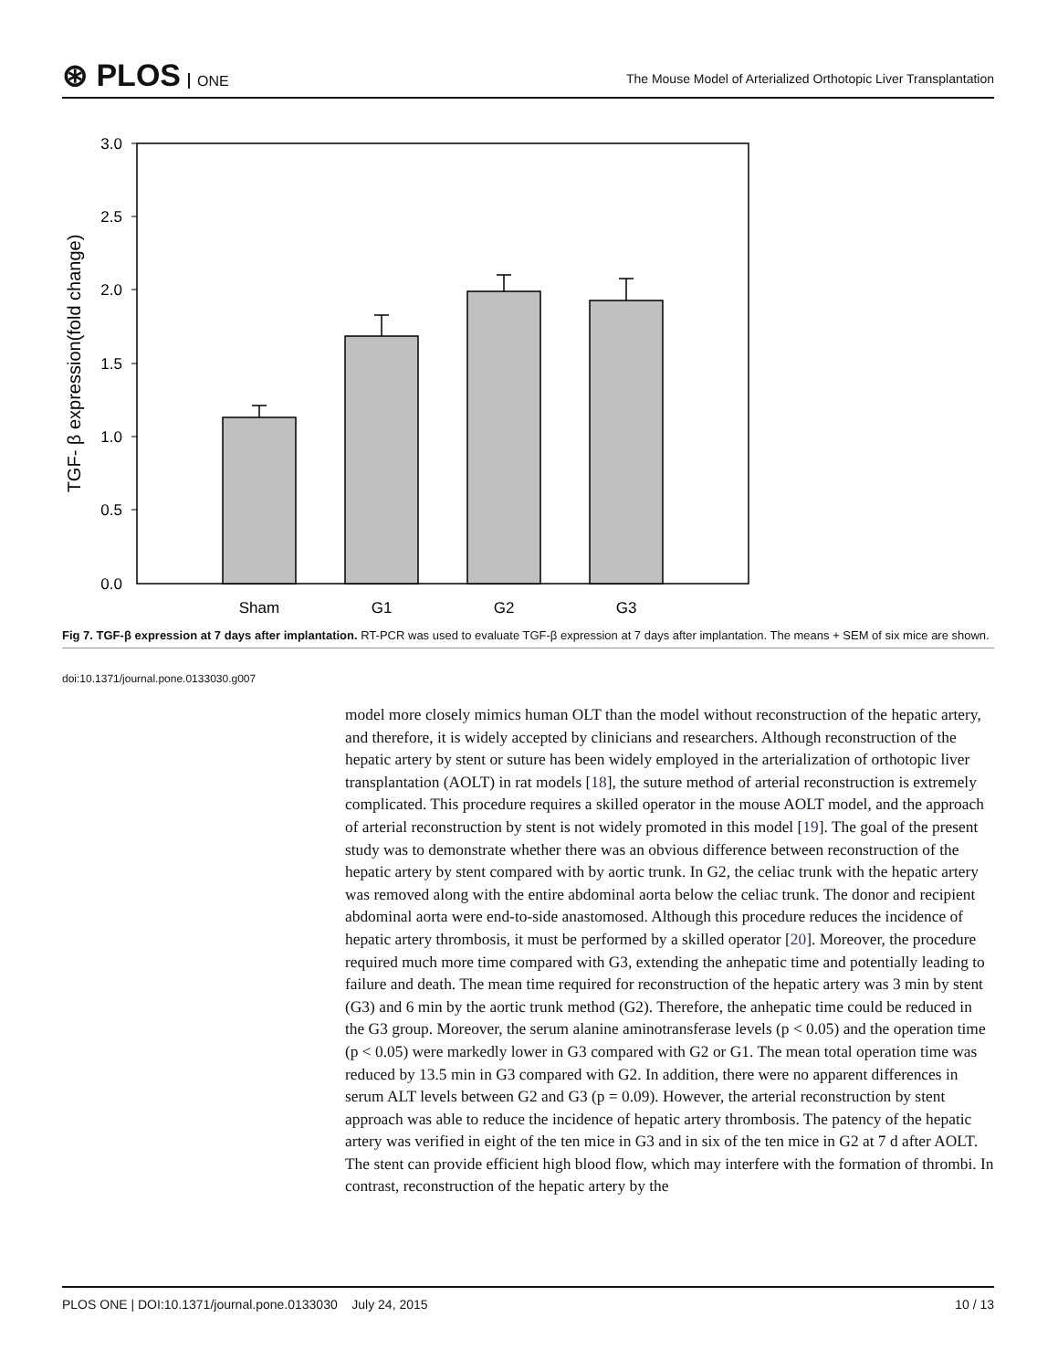⊛ PLOS ONE
The Mouse Model of Arterialized Orthotopic Liver Transplantation
3.0
2.5
2.0
1.5
1.0
0.5
0.0
Sham
G1
G2
G3
TGF- β expression(fold change)
Fig 7. TGF-β expression at 7 days after implantation. RT-PCR was used to evaluate TGF-β expression at 7 days after implantation. The means + SEM of six mice are shown.
doi:10.1371/journal.pone.0133030.g007
model more closely mimics human OLT than the model without reconstruction of the hepatic artery, and therefore, it is widely accepted by clinicians and researchers. Although reconstruction of the hepatic artery by stent or suture has been widely employed in the arterialization of orthotopic liver transplantation (AOLT) in rat models [18], the suture method of arterial reconstruction is extremely complicated. This procedure requires a skilled operator in the mouse AOLT model, and the approach of arterial reconstruction by stent is not widely promoted in this model [19]. The goal of the present study was to demonstrate whether there was an obvious difference between reconstruction of the hepatic artery by stent compared with by aortic trunk. In G2, the celiac trunk with the hepatic artery was removed along with the entire abdominal aorta below the celiac trunk. The donor and recipient abdominal aorta were end-to-side anastomosed. Although this procedure reduces the incidence of hepatic artery thrombosis, it must be performed by a skilled operator [20]. Moreover, the procedure required much more time compared with G3, extending the anhepatic time and potentially leading to failure and death. The mean time required for reconstruction of the hepatic artery was 3 min by stent (G3) and 6 min by the aortic trunk method (G2). Therefore, the anhepatic time could be reduced in the G3 group. Moreover, the serum alanine aminotransferase levels (p < 0.05) and the operation time (p < 0.05) were markedly lower in G3 compared with G2 or G1. The mean total operation time was reduced by 13.5 min in G3 compared with G2. In addition, there were no apparent differences in serum ALT levels between G2 and G3 (p = 0.09). However, the arterial reconstruction by stent approach was able to reduce the incidence of hepatic artery thrombosis. The patency of the hepatic artery was verified in eight of the ten mice in G3 and in six of the ten mice in G2 at 7 d after AOLT. The stent can provide efficient high blood flow, which may interfere with the formation of thrombi. In contrast, reconstruction of the hepatic artery by the
PLOS ONE | DOI:10.1371/journal.pone.0133030 July 24, 2015 10 / 13